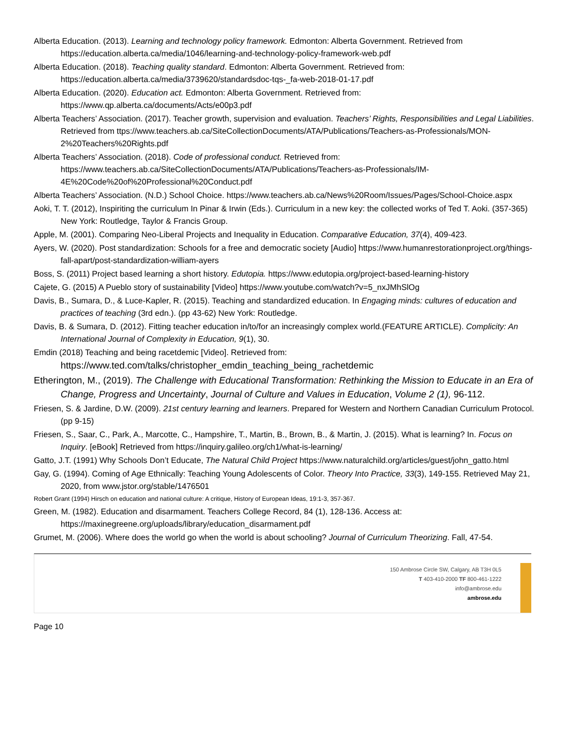Alberta Education. (2013). Learning and technology policy framework. Edmonton: Alberta Government. Retrieved from https://education.alberta.ca/media/1046/learning-and-technology-policy-framework-web.pdf
Alberta Education. (2018). Teaching quality standard. Edmonton: Alberta Government. Retrieved from: https://education.alberta.ca/media/3739620/standardsdoc-tqs-_fa-web-2018-01-17.pdf
Alberta Education. (2020). Education act. Edmonton: Alberta Government. Retrieved from: https://www.qp.alberta.ca/documents/Acts/e00p3.pdf
Alberta Teachers’ Association. (2017). Teacher growth, supervision and evaluation. Teachers’ Rights, Responsibilities and Legal Liabilities. Retrieved from ttps://www.teachers.ab.ca/SiteCollectionDocuments/ATA/Publications/Teachers-as-Professionals/MON-2%20Teachers%20Rights.pdf
Alberta Teachers’ Association. (2018). Code of professional conduct. Retrieved from: https://www.teachers.ab.ca/SiteCollectionDocuments/ATA/Publications/Teachers-as-Professionals/IM-4E%20Code%20of%20Professional%20Conduct.pdf
Alberta Teachers’ Association. (N.D.) School Choice. https://www.teachers.ab.ca/News%20Room/Issues/Pages/School-Choice.aspx
Aoki, T. T. (2012), Inspiriting the curriculum In Pinar & Irwin (Eds.). Curriculum in a new key: the collected works of Ted T. Aoki. (357-365) New York: Routledge, Taylor & Francis Group.
Apple, M. (2001). Comparing Neo-Liberal Projects and Inequality in Education. Comparative Education, 37(4), 409-423.
Ayers, W. (2020). Post standardization: Schools for a free and democratic society [Audio] https://www.humanrestorationproject.org/things-fall-apart/post-standardization-william-ayers
Boss, S. (2011) Project based learning a short history. Edutopia. https://www.edutopia.org/project-based-learning-history
Cajete, G. (2015) A Pueblo story of sustainability [Video] https://www.youtube.com/watch?v=5_nxJMhSlOg
Davis, B., Sumara, D., & Luce-Kapler, R. (2015). Teaching and standardized education. In Engaging minds: cultures of education and practices of teaching (3rd edn.). (pp 43-62) New York: Routledge.
Davis, B. & Sumara, D. (2012). Fitting teacher education in/to/for an increasingly complex world.(FEATURE ARTICLE). Complicity: An International Journal of Complexity in Education, 9(1), 30.
Emdin (2018) Teaching and being racetdemic [Video]. Retrieved from: https://www.ted.com/talks/christopher_emdin_teaching_being_rachetdemic
Etherington, M., (2019). The Challenge with Educational Transformation: Rethinking the Mission to Educate in an Era of Change, Progress and Uncertainty, Journal of Culture and Values in Education, Volume 2 (1), 96-112.
Friesen, S. & Jardine, D.W. (2009). 21st century learning and learners. Prepared for Western and Northern Canadian Curriculum Protocol. (pp 9-15)
Friesen, S., Saar, C., Park, A., Marcotte, C., Hampshire, T., Martin, B., Brown, B., & Martin, J. (2015). What is learning? In. Focus on Inquiry. [eBook] Retrieved from https://inquiry.galileo.org/ch1/what-is-learning/
Gatto, J.T. (1991) Why Schools Don’t Educate, The Natural Child Project https://www.naturalchild.org/articles/guest/john_gatto.html
Gay, G. (1994). Coming of Age Ethnically: Teaching Young Adolescents of Color. Theory Into Practice, 33(3), 149-155. Retrieved May 21, 2020, from www.jstor.org/stable/1476501
Robert Grant (1994) Hirsch on education and national culture: A critique, History of European Ideas, 19:1-3, 357-367.
Green, M. (1982). Education and disarmament. Teachers College Record, 84 (1), 128-136. Access at: https://maxinegreene.org/uploads/library/education_disarmament.pdf
Grumet, M. (2006). Where does the world go when the world is about schooling? Journal of Curriculum Theorizing. Fall, 47-54.
150 Ambrose Circle SW, Calgary, AB T3H 0L5
T 403-410-2000 TF 800-461-1222
info@ambrose.edu
ambrose.edu
Page 10